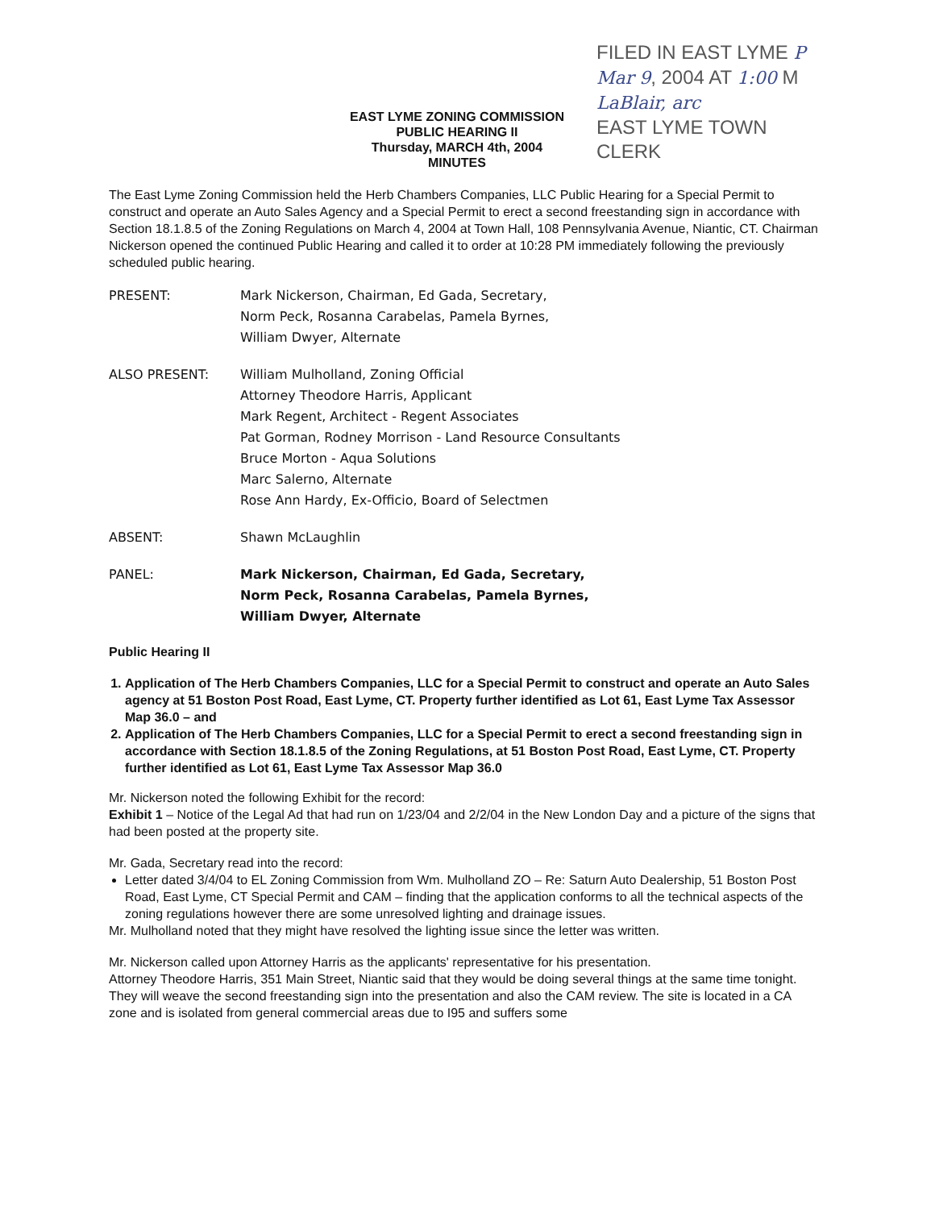EAST LYME ZONING COMMISSION
PUBLIC HEARING II
Thursday, MARCH 4th, 2004
MINUTES
FILED IN EAST LYME P
Mar 9, 2004 AT 1:00 M
LaBlair, arc
EAST LYME TOWN CLERK
The East Lyme Zoning Commission held the Herb Chambers Companies, LLC Public Hearing for a Special Permit to construct and operate an Auto Sales Agency and a Special Permit to erect a second freestanding sign in accordance with Section 18.1.8.5 of the Zoning Regulations on March 4, 2004 at Town Hall, 108 Pennsylvania Avenue, Niantic, CT. Chairman Nickerson opened the continued Public Hearing and called it to order at 10:28 PM immediately following the previously scheduled public hearing.
PRESENT: Mark Nickerson, Chairman, Ed Gada, Secretary,
Norm Peck, Rosanna Carabelas, Pamela Byrnes,
William Dwyer, Alternate
ALSO PRESENT: William Mulholland, Zoning Official
Attorney Theodore Harris, Applicant
Mark Regent, Architect - Regent Associates
Pat Gorman, Rodney Morrison - Land Resource Consultants
Bruce Morton - Aqua Solutions
Marc Salerno, Alternate
Rose Ann Hardy, Ex-Officio, Board of Selectmen
ABSENT: Shawn McLaughlin
PANEL: Mark Nickerson, Chairman, Ed Gada, Secretary,
Norm Peck, Rosanna Carabelas, Pamela Byrnes,
William Dwyer, Alternate
Public Hearing II
1. Application of The Herb Chambers Companies, LLC for a Special Permit to construct and operate an Auto Sales agency at 51 Boston Post Road, East Lyme, CT. Property further identified as Lot 61, East Lyme Tax Assessor Map 36.0 – and
2. Application of The Herb Chambers Companies, LLC for a Special Permit to erect a second freestanding sign in accordance with Section 18.1.8.5 of the Zoning Regulations, at 51 Boston Post Road, East Lyme, CT. Property further identified as Lot 61, East Lyme Tax Assessor Map 36.0
Mr. Nickerson noted the following Exhibit for the record:
Exhibit 1 – Notice of the Legal Ad that had run on 1/23/04 and 2/2/04 in the New London Day and a picture of the signs that had been posted at the property site.
Mr. Gada, Secretary read into the record:
Letter dated 3/4/04 to EL Zoning Commission from Wm. Mulholland ZO – Re: Saturn Auto Dealership, 51 Boston Post Road, East Lyme, CT Special Permit and CAM – finding that the application conforms to all the technical aspects of the zoning regulations however there are some unresolved lighting and drainage issues.
Mr. Mulholland noted that they might have resolved the lighting issue since the letter was written.
Mr. Nickerson called upon Attorney Harris as the applicants' representative for his presentation.
Attorney Theodore Harris, 351 Main Street, Niantic said that they would be doing several things at the same time tonight. They will weave the second freestanding sign into the presentation and also the CAM review. The site is located in a CA zone and is isolated from general commercial areas due to I95 and suffers some